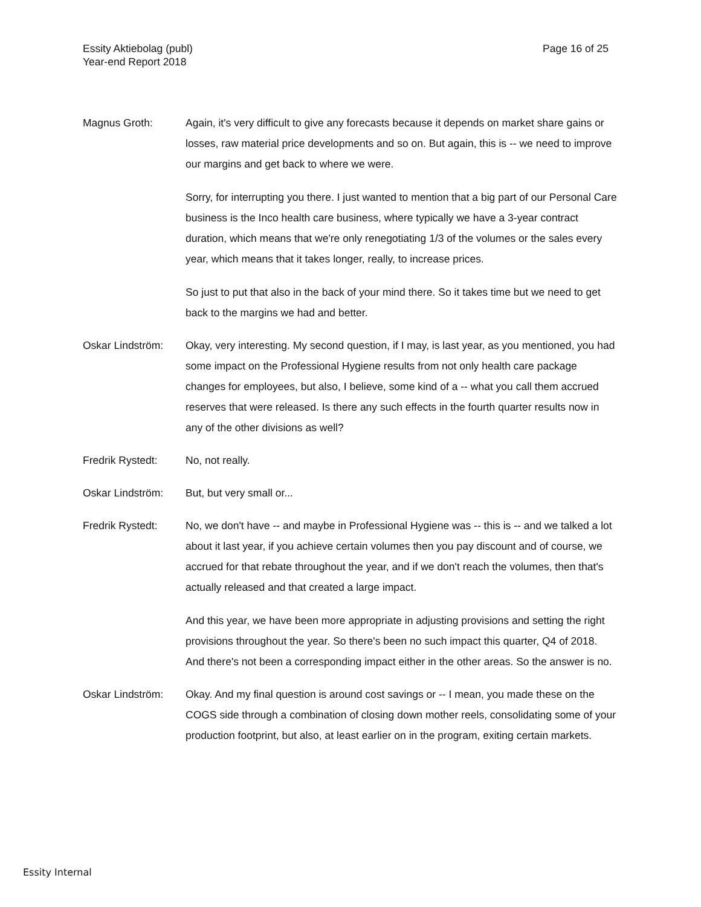Essity Aktiebolag (publ)
Year-end Report 2018
Page 16 of 25
Magnus Groth: Again, it's very difficult to give any forecasts because it depends on market share gains or losses, raw material price developments and so on. But again, this is -- we need to improve our margins and get back to where we were.
Sorry, for interrupting you there. I just wanted to mention that a big part of our Personal Care business is the Inco health care business, where typically we have a 3-year contract duration, which means that we're only renegotiating 1/3 of the volumes or the sales every year, which means that it takes longer, really, to increase prices.
So just to put that also in the back of your mind there. So it takes time but we need to get back to the margins we had and better.
Oskar Lindström: Okay, very interesting. My second question, if I may, is last year, as you mentioned, you had some impact on the Professional Hygiene results from not only health care package changes for employees, but also, I believe, some kind of a -- what you call them accrued reserves that were released. Is there any such effects in the fourth quarter results now in any of the other divisions as well?
Fredrik Rystedt: No, not really.
Oskar Lindström: But, but very small or...
Fredrik Rystedt: No, we don't have -- and maybe in Professional Hygiene was -- this is -- and we talked a lot about it last year, if you achieve certain volumes then you pay discount and of course, we accrued for that rebate throughout the year, and if we don't reach the volumes, then that's actually released and that created a large impact.
And this year, we have been more appropriate in adjusting provisions and setting the right provisions throughout the year. So there's been no such impact this quarter, Q4 of 2018. And there's not been a corresponding impact either in the other areas. So the answer is no.
Oskar Lindström: Okay. And my final question is around cost savings or -- I mean, you made these on the COGS side through a combination of closing down mother reels, consolidating some of your production footprint, but also, at least earlier on in the program, exiting certain markets.
Essity Internal